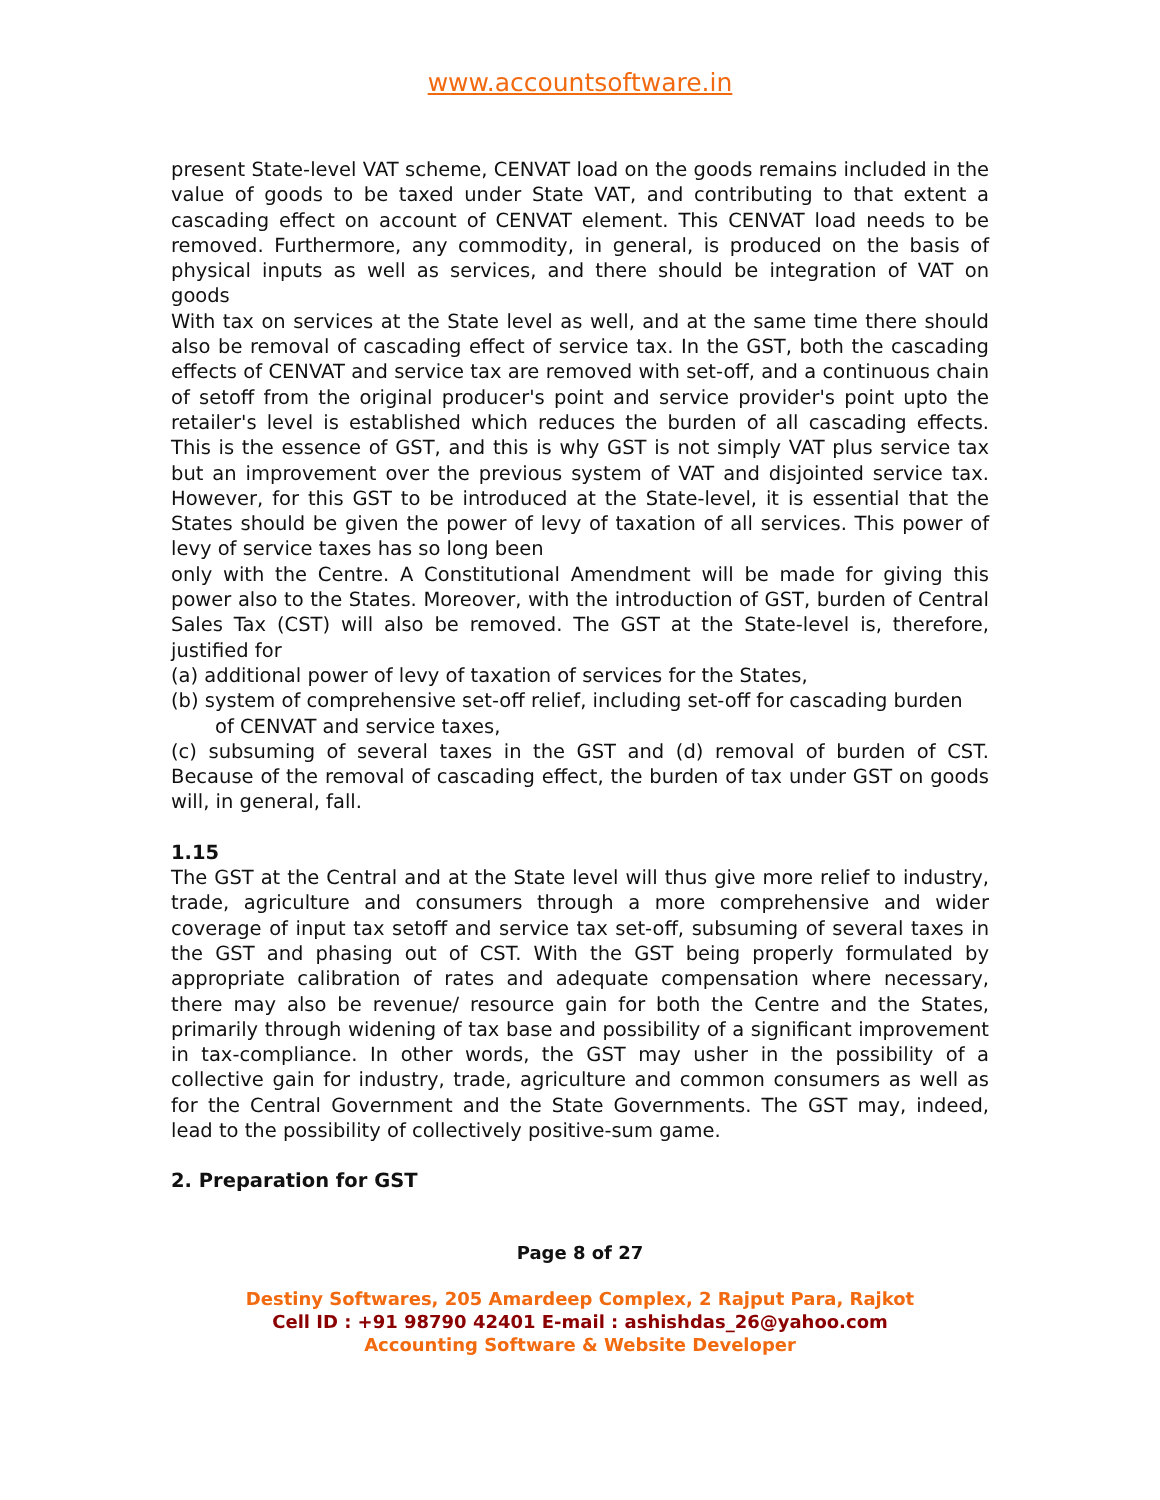www.accountsoftware.in
present State-level VAT scheme, CENVAT load on the goods remains included in the value of goods to be taxed under State VAT, and contributing to that extent a cascading effect on account of CENVAT element. This CENVAT load needs to be removed. Furthermore, any commodity, in general, is produced on the basis of physical inputs as well as services, and there should be integration of VAT on goods
With tax on services at the State level as well, and at the same time there should also be removal of cascading effect of service tax. In the GST, both the cascading effects of CENVAT and service tax are removed with set-off, and a continuous chain of setoff from the original producer's point and service provider's point upto the retailer's level is established which reduces the burden of all cascading effects. This is the essence of GST, and this is why GST is not simply VAT plus service tax but an improvement over the previous system of VAT and disjointed service tax. However, for this GST to be introduced at the State-level, it is essential that the States should be given the power of levy of taxation of all services. This power of levy of service taxes has so long been
only with the Centre. A Constitutional Amendment will be made for giving this power also to the States. Moreover, with the introduction of GST, burden of Central Sales Tax (CST) will also be removed. The GST at the State-level is, therefore, justified for
(a) additional power of levy of taxation of services for the States,
(b) system of comprehensive set-off relief, including set-off for cascading burden
of CENVAT and service taxes,
(c) subsuming of several taxes in the GST and (d) removal of burden of CST. Because of the removal of cascading effect, the burden of tax under GST on goods will, in general, fall.
1.15
The GST at the Central and at the State level will thus give more relief to industry, trade, agriculture and consumers through a more comprehensive and wider coverage of input tax setoff and service tax set-off, subsuming of several taxes in the GST and phasing out of CST. With the GST being properly formulated by appropriate calibration of rates and adequate compensation where necessary, there may also be revenue/ resource gain for both the Centre and the States, primarily through widening of tax base and possibility of a significant improvement in tax-compliance. In other words, the GST may usher in the possibility of a collective gain for industry, trade, agriculture and common consumers as well as for the Central Government and the State Governments. The GST may, indeed, lead to the possibility of collectively positive-sum game.
2. Preparation for GST
Page 8 of 27
Destiny Softwares, 205 Amardeep Complex, 2 Rajput Para, Rajkot
Cell ID : +91 98790 42401 E-mail : ashishdas_26@yahoo.com
Accounting Software & Website Developer